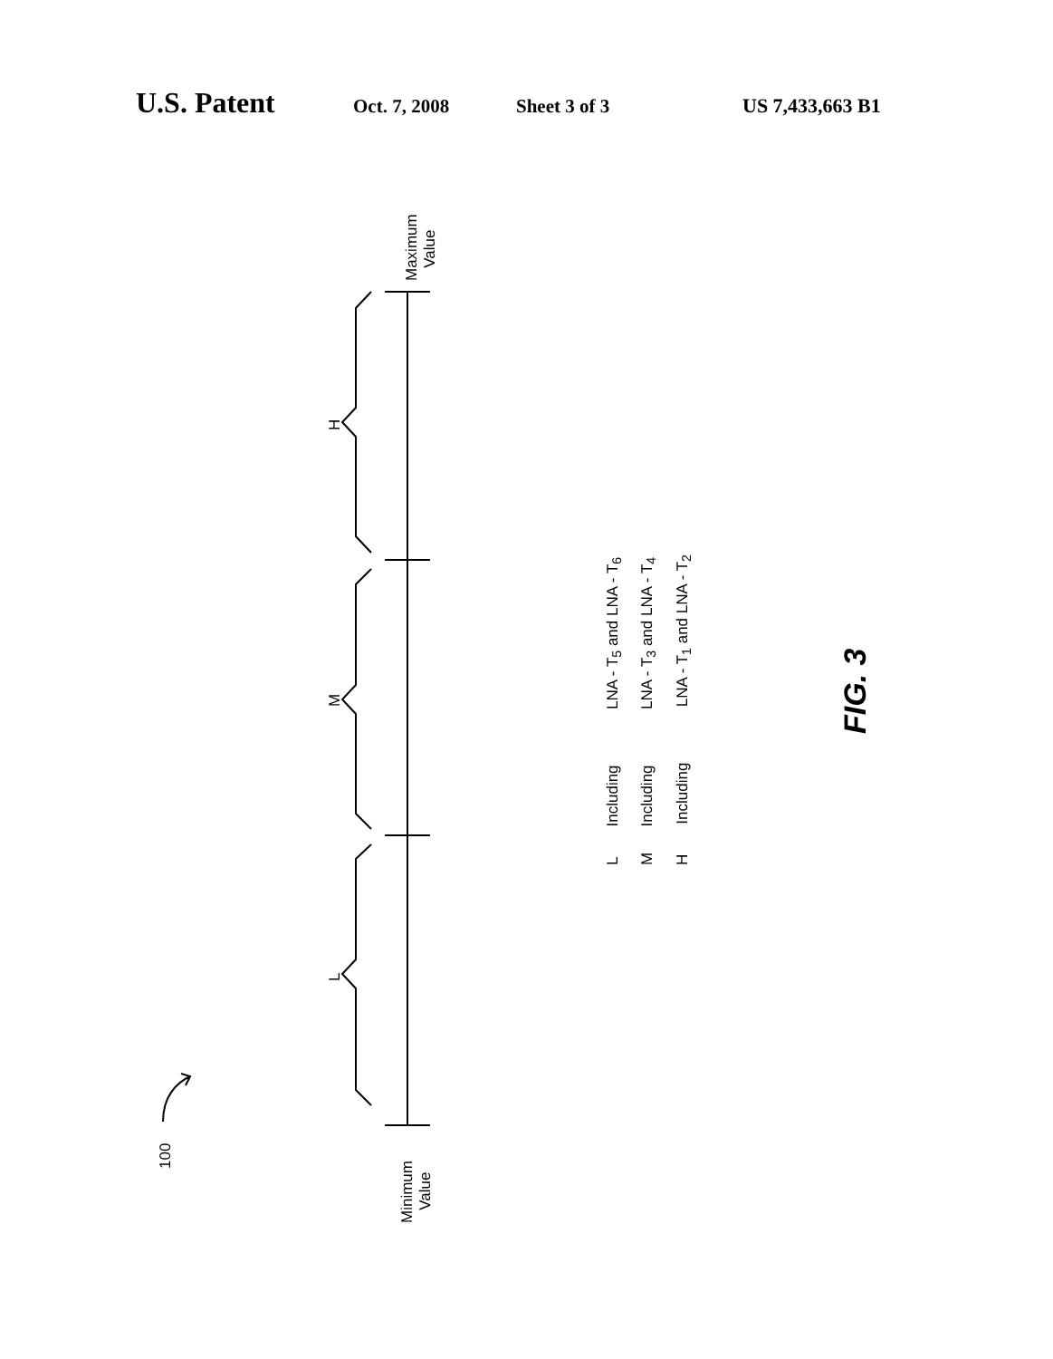U.S. Patent
Oct. 7, 2008 Sheet 3 of 3 US 7,433,663 B1
Maximum
Value
H
M
L
100
Minimum
Value
L Including LNA - T<sub>5</sub> and LNA - T<sub>6</sub>
M Including LNA - T<sub>3</sub> and LNA - T<sub>4</sub>
H Including LNA - T<sub>1</sub> and LNA - T<sub>2</sub>
FIG. 3